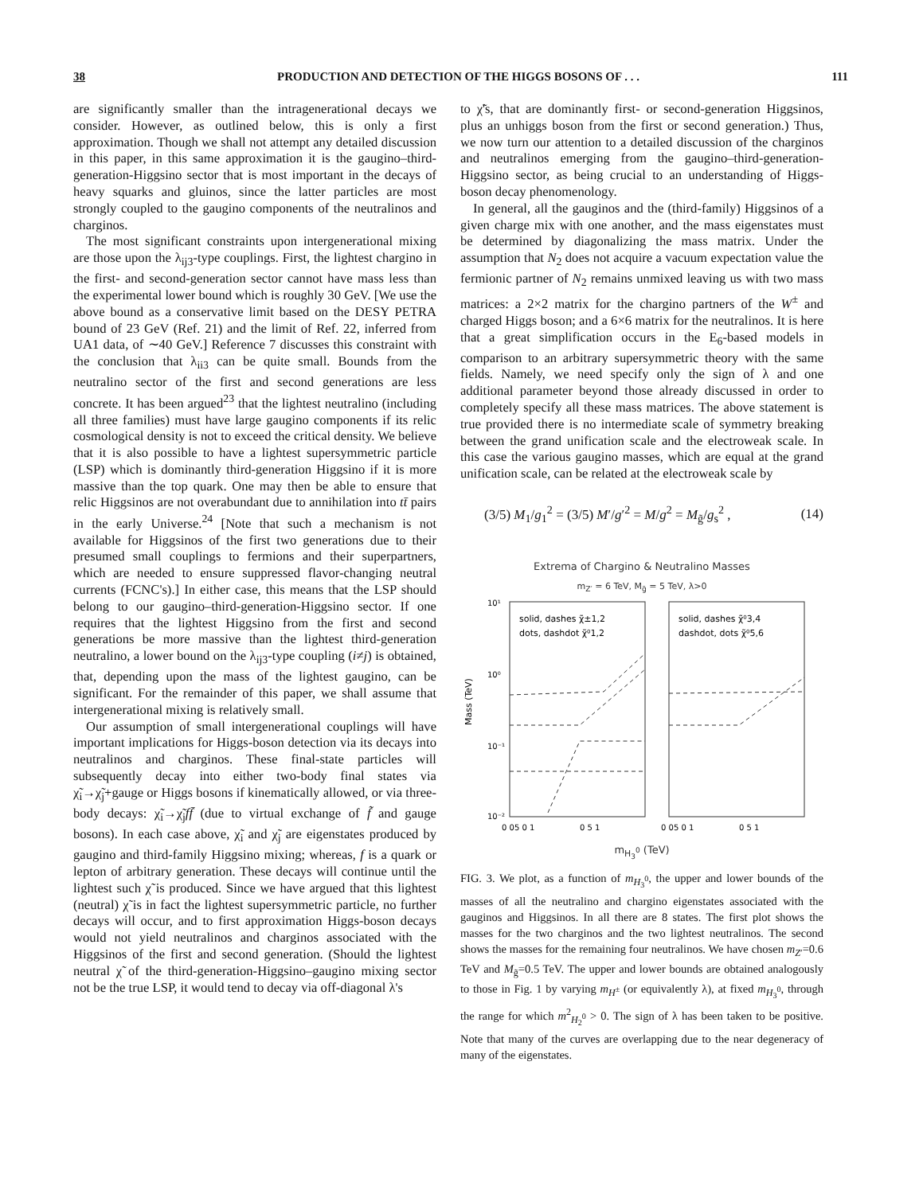38 PRODUCTION AND DETECTION OF THE HIGGS BOSONS OF . . . 111
are significantly smaller than the intragenerational decays we consider. However, as outlined below, this is only a first approximation. Though we shall not attempt any detailed discussion in this paper, in this same approximation it is the gaugino–third-generation-Higgsino sector that is most important in the decays of heavy squarks and gluinos, since the latter particles are most strongly coupled to the gaugino components of the neutralinos and charginos.
The most significant constraints upon intergenerational mixing are those upon the λ<sub>ij3</sub>-type couplings. First, the lightest chargino in the first- and second-generation sector cannot have mass less than the experimental lower bound which is roughly 30 GeV. [We use the above bound as a conservative limit based on the DESY PETRA bound of 23 GeV (Ref. 21) and the limit of Ref. 22, inferred from UA1 data, of ∼40 GeV.] Reference 7 discusses this constraint with the conclusion that λ<sub>ii3</sub> can be quite small. Bounds from the neutralino sector of the first and second generations are less concrete. It has been argued<sup>23</sup> that the lightest neutralino (including all three families) must have large gaugino components if its relic cosmological density is not to exceed the critical density. We believe that it is also possible to have a lightest supersymmetric particle (LSP) which is dominantly third-generation Higgsino if it is more massive than the top quark. One may then be able to ensure that relic Higgsinos are not overabundant due to annihilation into tt̄ pairs in the early Universe.<sup>24</sup> [Note that such a mechanism is not available for Higgsinos of the first two generations due to their presumed small couplings to fermions and their superpartners, which are needed to ensure suppressed flavor-changing neutral currents (FCNC's).] In either case, this means that the LSP should belong to our gaugino–third-generation-Higgsino sector. If one requires that the lightest Higgsino from the first and second generations be more massive than the lightest third-generation neutralino, a lower bound on the λ<sub>ij3</sub>-type coupling (i≠j) is obtained, that, depending upon the mass of the lightest gaugino, can be significant. For the remainder of this paper, we shall assume that intergenerational mixing is relatively small.
Our assumption of small intergenerational couplings will have important implications for Higgs-boson detection via its decays into neutralinos and charginos. These final-state particles will subsequently decay into either two-body final states via χ̃<sub>i</sub>→χ̃<sub>j</sub>+gauge or Higgs bosons if kinematically allowed, or via three-body decays: χ̃<sub>i</sub>→χ̃<sub>j</sub>ff̄ (due to virtual exchange of f̃ and gauge bosons). In each case above, χ̃<sub>i</sub> and χ̃<sub>j</sub> are eigenstates produced by gaugino and third-family Higgsino mixing; whereas, f is a quark or lepton of arbitrary generation. These decays will continue until the lightest such χ̃ is produced. Since we have argued that this lightest (neutral) χ̃ is in fact the lightest supersymmetric particle, no further decays will occur, and to first approximation Higgs-boson decays would not yield neutralinos and charginos associated with the Higgsinos of the first and second generation. (Should the lightest neutral χ̃ of the third-generation-Higgsino–gaugino mixing sector not be the true LSP, it would tend to decay via off-diagonal λ's
to χ̃'s, that are dominantly first- or second-generation Higgsinos, plus an unhiggs boson from the first or second generation.) Thus, we now turn our attention to a detailed discussion of the charginos and neutralinos emerging from the gaugino–third-generation-Higgsino sector, as being crucial to an understanding of Higgs-boson decay phenomenology.
In general, all the gauginos and the (third-family) Higgsinos of a given charge mix with one another, and the mass eigenstates must be determined by diagonalizing the mass matrix. Under the assumption that N<sub>2</sub> does not acquire a vacuum expectation value the fermionic partner of N<sub>2</sub> remains unmixed leaving us with two mass matrices: a 2×2 matrix for the chargino partners of the W<sup>±</sup> and charged Higgs boson; and a 6×6 matrix for the neutralinos. It is here that a great simplification occurs in the E<sub>6</sub>-based models in comparison to an arbitrary supersymmetric theory with the same fields. Namely, we need specify only the sign of λ and one additional parameter beyond those already discussed in order to completely specify all these mass matrices. The above statement is true provided there is no intermediate scale of symmetry breaking between the grand unification scale and the electroweak scale. In this case the various gaugino masses, which are equal at the grand unification scale, can be related at the electroweak scale by
(3/5) M<sub>1</sub>/g<sub>1</sub><sup>2</sup> = (3/5) M′/g′<sup>2</sup> = M/g<sup>2</sup> = M<sub>g̃</sub>/g<sub>s</sub><sup>2</sup> , (14)
Extrema of Chargino & Neutralino Masses
m<sub>Z′</sub> = 6 TeV, M<sub>g̃</sub> = 5 TeV, λ>0
Mass (TeV)
10¹
10⁰
10⁻¹
10⁻²
solid, dashes χ̃±1,2
dots, dashdot χ̃⁰1,2
solid, dashes χ̃⁰3,4
dashdot, dots χ̃⁰5,6
0 05 0 1
0 5 1
0 05 0 1
0 5 1
m<sub>H<sub>3</sub><sup>0</sup></sub> (TeV)
FIG. 3. We plot, as a function of m<sub>H<sub>3</sub><sup>0</sup></sub>, the upper and lower bounds of the masses of all the neutralino and chargino eigenstates associated with the gauginos and Higgsinos. In all there are 8 states. The first plot shows the masses for the two charginos and the two lightest neutralinos. The second shows the masses for the remaining four neutralinos. We have chosen m<sub>Z′</sub>=0.6 TeV and M<sub>g̃</sub>=0.5 TeV. The upper and lower bounds are obtained analogously to those in Fig. 1 by varying m<sub>H<sup>±</sup></sub> (or equivalently λ), at fixed m<sub>H<sub>3</sub><sup>0</sup></sub>, through the range for which m<sup>2</sup><sub>H<sub>2</sub><sup>0</sup></sub> > 0. The sign of λ has been taken to be positive. Note that many of the curves are overlapping due to the near degeneracy of many of the eigenstates.